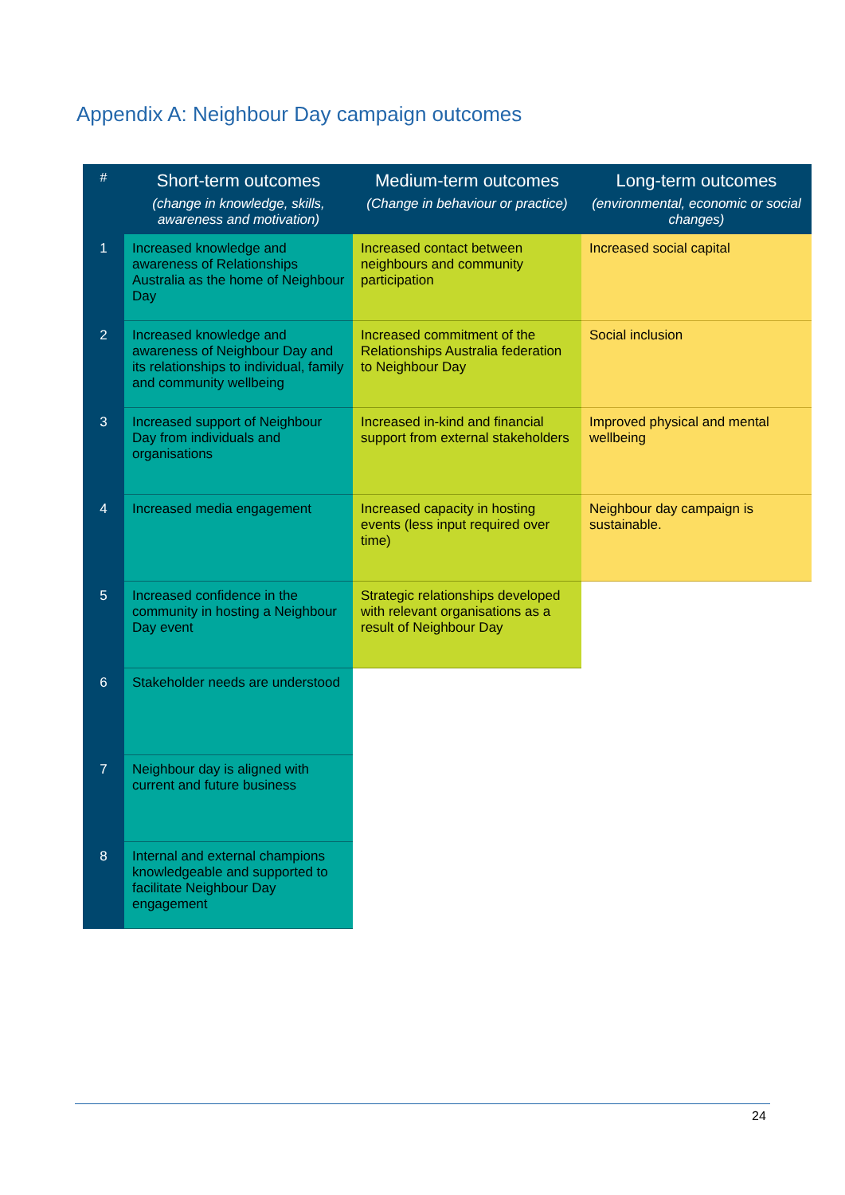Appendix A: Neighbour Day campaign outcomes
| # | Short-term outcomes (change in knowledge, skills, awareness and motivation) | Medium-term outcomes (Change in behaviour or practice) | Long-term outcomes (environmental, economic or social changes) |
| --- | --- | --- | --- |
| 1 | Increased knowledge and awareness of Relationships Australia as the home of Neighbour Day | Increased contact between neighbours and community participation | Increased social capital |
| 2 | Increased knowledge and awareness of Neighbour Day and its relationships to individual, family and community wellbeing | Increased commitment of the Relationships Australia federation to Neighbour Day | Social inclusion |
| 3 | Increased support of Neighbour Day from individuals and organisations | Increased in-kind and financial support from external stakeholders | Improved physical and mental wellbeing |
| 4 | Increased media engagement | Increased capacity in hosting events (less input required over time) | Neighbour day campaign is sustainable. |
| 5 | Increased confidence in the community in hosting a Neighbour Day event | Strategic relationships developed with relevant organisations as a result of Neighbour Day | |
| 6 | Stakeholder needs are understood | | |
| 7 | Neighbour day is aligned with current and future business | | |
| 8 | Internal and external champions knowledgeable and supported to facilitate Neighbour Day engagement | | |
24